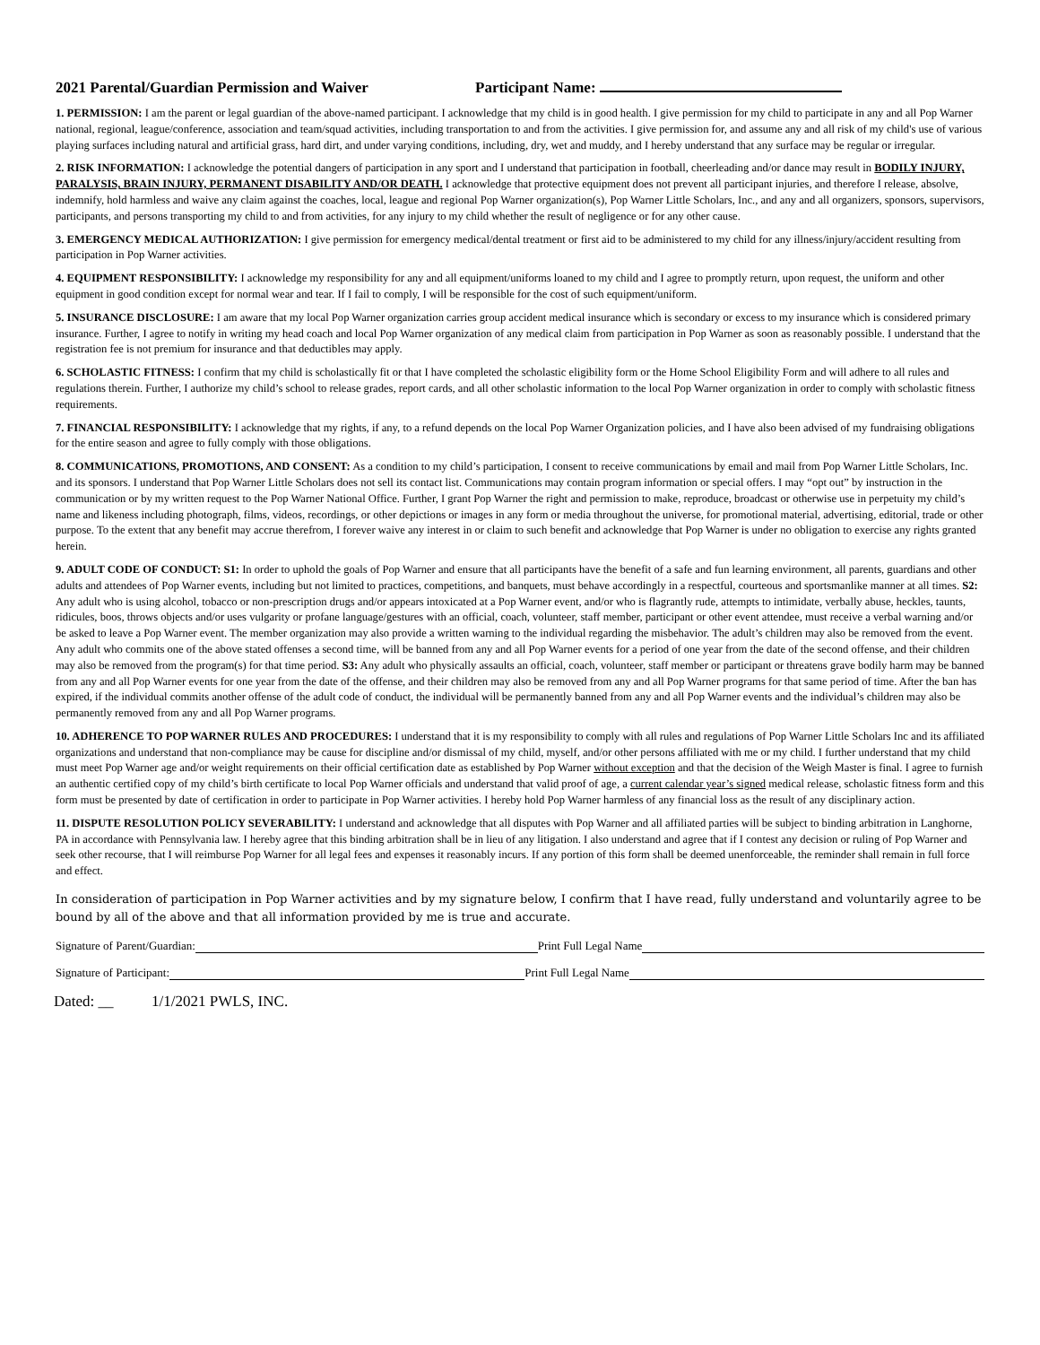2021 Parental/Guardian Permission and Waiver Participant Name:
1. PERMISSION: I am the parent or legal guardian of the above-named participant. I acknowledge that my child is in good health. I give permission for my child to participate in any and all Pop Warner national, regional, league/conference, association and team/squad activities, including transportation to and from the activities. I give permission for, and assume any and all risk of my child's use of various playing surfaces including natural and artificial grass, hard dirt, and under varying conditions, including, dry, wet and muddy, and I hereby understand that any surface may be regular or irregular.
2. RISK INFORMATION: I acknowledge the potential dangers of participation in any sport and I understand that participation in football, cheerleading and/or dance may result in BODILY INJURY, PARALYSIS, BRAIN INJURY, PERMANENT DISABILITY AND/OR DEATH. I acknowledge that protective equipment does not prevent all participant injuries, and therefore I release, absolve, indemnify, hold harmless and waive any claim against the coaches, local, league and regional Pop Warner organization(s), Pop Warner Little Scholars, Inc., and any and all organizers, sponsors, supervisors, participants, and persons transporting my child to and from activities, for any injury to my child whether the result of negligence or for any other cause.
3. EMERGENCY MEDICAL AUTHORIZATION: I give permission for emergency medical/dental treatment or first aid to be administered to my child for any illness/injury/accident resulting from participation in Pop Warner activities.
4. EQUIPMENT RESPONSIBILITY: I acknowledge my responsibility for any and all equipment/uniforms loaned to my child and I agree to promptly return, upon request, the uniform and other equipment in good condition except for normal wear and tear. If I fail to comply, I will be responsible for the cost of such equipment/uniform.
5. INSURANCE DISCLOSURE: I am aware that my local Pop Warner organization carries group accident medical insurance which is secondary or excess to my insurance which is considered primary insurance. Further, I agree to notify in writing my head coach and local Pop Warner organization of any medical claim from participation in Pop Warner as soon as reasonably possible. I understand that the registration fee is not premium for insurance and that deductibles may apply.
6. SCHOLASTIC FITNESS: I confirm that my child is scholastically fit or that I have completed the scholastic eligibility form or the Home School Eligibility Form and will adhere to all rules and regulations therein. Further, I authorize my child’s school to release grades, report cards, and all other scholastic information to the local Pop Warner organization in order to comply with scholastic fitness requirements.
7. FINANCIAL RESPONSIBILITY: I acknowledge that my rights, if any, to a refund depends on the local Pop Warner Organization policies, and I have also been advised of my fundraising obligations for the entire season and agree to fully comply with those obligations.
8. COMMUNICATIONS, PROMOTIONS, AND CONSENT: As a condition to my child’s participation, I consent to receive communications by email and mail from Pop Warner Little Scholars, Inc. and its sponsors. I understand that Pop Warner Little Scholars does not sell its contact list. Communications may contain program information or special offers. I may “opt out” by instruction in the communication or by my written request to the Pop Warner National Office. Further, I grant Pop Warner the right and permission to make, reproduce, broadcast or otherwise use in perpetuity my child’s name and likeness including photograph, films, videos, recordings, or other depictions or images in any form or media throughout the universe, for promotional material, advertising, editorial, trade or other purpose. To the extent that any benefit may accrue therefrom, I forever waive any interest in or claim to such benefit and acknowledge that Pop Warner is under no obligation to exercise any rights granted herein.
9. ADULT CODE OF CONDUCT: S1: In order to uphold the goals of Pop Warner and ensure that all participants have the benefit of a safe and fun learning environment, all parents, guardians and other adults and attendees of Pop Warner events, including but not limited to practices, competitions, and banquets, must behave accordingly in a respectful, courteous and sportsmanlike manner at all times. S2: Any adult who is using alcohol, tobacco or non-prescription drugs and/or appears intoxicated at a Pop Warner event, and/or who is flagrantly rude, attempts to intimidate, verbally abuse, heckles, taunts, ridicules, boos, throws objects and/or uses vulgarity or profane language/gestures with an official, coach, volunteer, staff member, participant or other event attendee, must receive a verbal warning and/or be asked to leave a Pop Warner event. The member organization may also provide a written warning to the individual regarding the misbehavior. The adult’s children may also be removed from the event. Any adult who commits one of the above stated offenses a second time, will be banned from any and all Pop Warner events for a period of one year from the date of the second offense, and their children may also be removed from the program(s) for that time period. S3: Any adult who physically assaults an official, coach, volunteer, staff member or participant or threatens grave bodily harm may be banned from any and all Pop Warner events for one year from the date of the offense, and their children may also be removed from any and all Pop Warner programs for that same period of time. After the ban has expired, if the individual commits another offense of the adult code of conduct, the individual will be permanently banned from any and all Pop Warner events and the individual’s children may also be permanently removed from any and all Pop Warner programs.
10. ADHERENCE TO POP WARNER RULES AND PROCEDURES: I understand that it is my responsibility to comply with all rules and regulations of Pop Warner Little Scholars Inc and its affiliated organizations and understand that non-compliance may be cause for discipline and/or dismissal of my child, myself, and/or other persons affiliated with me or my child. I further understand that my child must meet Pop Warner age and/or weight requirements on their official certification date as established by Pop Warner without exception and that the decision of the Weigh Master is final. I agree to furnish an authentic certified copy of my child’s birth certificate to local Pop Warner officials and understand that valid proof of age, a current calendar year’s signed medical release, scholastic fitness form and this form must be presented by date of certification in order to participate in Pop Warner activities. I hereby hold Pop Warner harmless of any financial loss as the result of any disciplinary action.
11. DISPUTE RESOLUTION POLICY SEVERABILITY: I understand and acknowledge that all disputes with Pop Warner and all affiliated parties will be subject to binding arbitration in Langhorne, PA in accordance with Pennsylvania law. I hereby agree that this binding arbitration shall be in lieu of any litigation. I also understand and agree that if I contest any decision or ruling of Pop Warner and seek other recourse, that I will reimburse Pop Warner for all legal fees and expenses it reasonably incurs. If any portion of this form shall be deemed unenforceable, the reminder shall remain in full force and effect.
In consideration of participation in Pop Warner activities and by my signature below, I confirm that I have read, fully understand and voluntarily agree to be bound by all of the above and that all information provided by me is true and accurate.
Signature of Parent/Guardian: Print Full Legal Name
Signature of Participant: Print Full Legal Name
Dated: __ 1/1/2021 PWLS, INC.